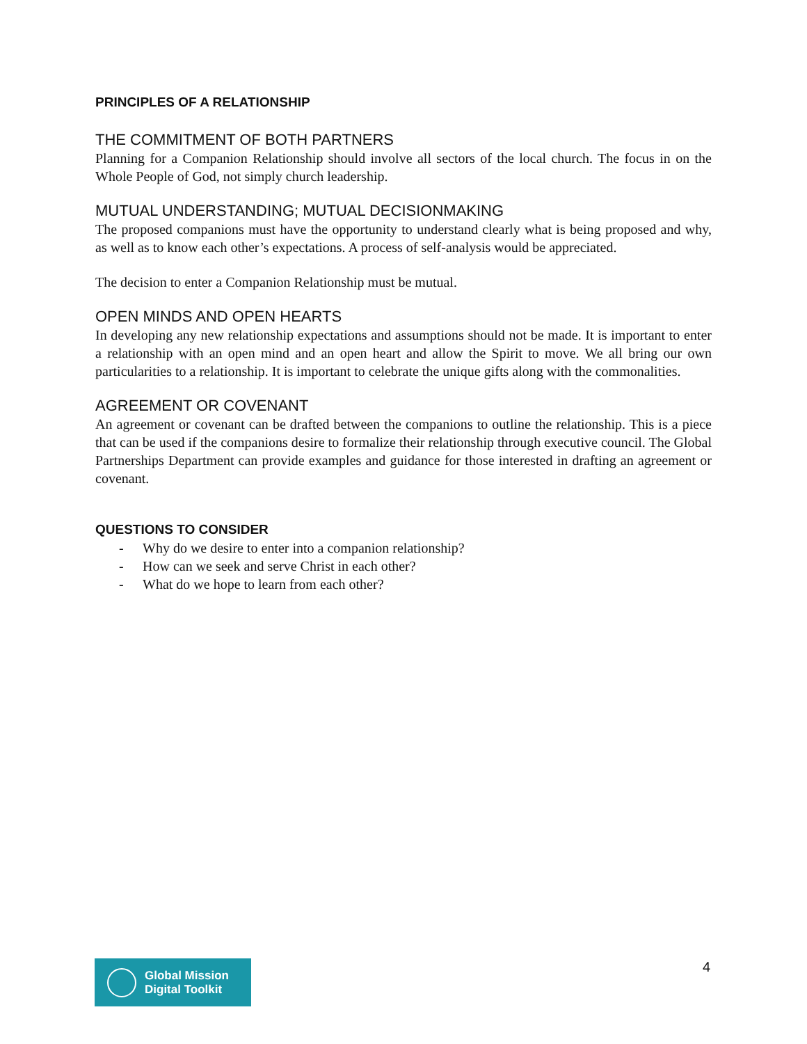PRINCIPLES OF A RELATIONSHIP
THE COMMITMENT OF BOTH PARTNERS
Planning for a Companion Relationship should involve all sectors of the local church. The focus in on the Whole People of God, not simply church leadership.
MUTUAL UNDERSTANDING; MUTUAL DECISIONMAKING
The proposed companions must have the opportunity to understand clearly what is being proposed and why, as well as to know each other’s expectations. A process of self-analysis would be appreciated.
The decision to enter a Companion Relationship must be mutual.
OPEN MINDS AND OPEN HEARTS
In developing any new relationship expectations and assumptions should not be made. It is important to enter a relationship with an open mind and an open heart and allow the Spirit to move. We all bring our own particularities to a relationship. It is important to celebrate the unique gifts along with the commonalities.
AGREEMENT OR COVENANT
An agreement or covenant can be drafted between the companions to outline the relationship. This is a piece that can be used if the companions desire to formalize their relationship through executive council. The Global Partnerships Department can provide examples and guidance for those interested in drafting an agreement or covenant.
QUESTIONS TO CONSIDER
- Why do we desire to enter into a companion relationship?
- How can we seek and serve Christ in each other?
- What do we hope to learn from each other?
Global Mission
Digital Toolkit
4